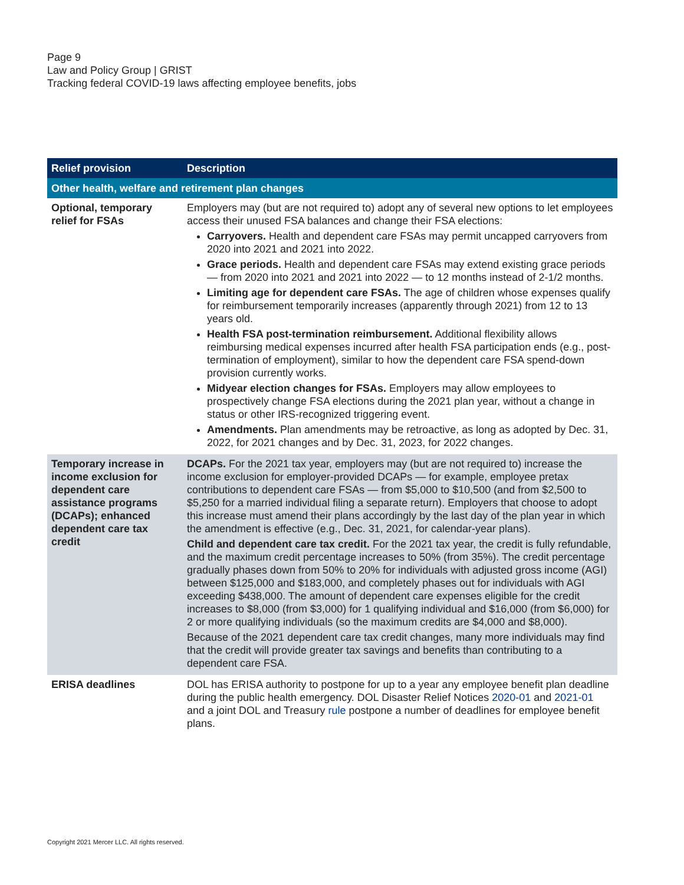Page 9
Law and Policy Group | GRIST
Tracking federal COVID-19 laws affecting employee benefits, jobs
| Relief provision | Description |
| --- | --- |
| Other health, welfare and retirement plan changes | |
| Optional, temporary relief for FSAs | Employers may (but are not required to) adopt any of several new options to let employees access their unused FSA balances and change their FSA elections: Carryovers. Health and dependent care FSAs may permit uncapped carryovers from 2020 into 2021 and 2021 into 2022. Grace periods. Health and dependent care FSAs may extend existing grace periods — from 2020 into 2021 and 2021 into 2022 — to 12 months instead of 2-1/2 months. Limiting age for dependent care FSAs. The age of children whose expenses qualify for reimbursement temporarily increases (apparently through 2021) from 12 to 13 years old. Health FSA post-termination reimbursement. Additional flexibility allows reimbursing medical expenses incurred after health FSA participation ends (e.g., post-termination of employment), similar to how the dependent care FSA spend-down provision currently works. Midyear election changes for FSAs. Employers may allow employees to prospectively change FSA elections during the 2021 plan year, without a change in status or other IRS-recognized triggering event. Amendments. Plan amendments may be retroactive, as long as adopted by Dec. 31, 2022, for 2021 changes and by Dec. 31, 2023, for 2022 changes. |
| Temporary increase in income exclusion for dependent care assistance programs (DCAPs); enhanced dependent care tax credit | DCAPs. For the 2021 tax year, employers may (but are not required to) increase the income exclusion for employer-provided DCAPs — for example, employee pretax contributions to dependent care FSAs — from $5,000 to $10,500 (and from $2,500 to $5,250 for a married individual filing a separate return). Employers that choose to adopt this increase must amend their plans accordingly by the last day of the plan year in which the amendment is effective (e.g., Dec. 31, 2021, for calendar-year plans). Child and dependent care tax credit. For the 2021 tax year, the credit is fully refundable, and the maximum credit percentage increases to 50% (from 35%). The credit percentage gradually phases down from 50% to 20% for individuals with adjusted gross income (AGI) between $125,000 and $183,000, and completely phases out for individuals with AGI exceeding $438,000. The amount of dependent care expenses eligible for the credit increases to $8,000 (from $3,000) for 1 qualifying individual and $16,000 (from $6,000) for 2 or more qualifying individuals (so the maximum credits are $4,000 and $8,000). Because of the 2021 dependent care tax credit changes, many more individuals may find that the credit will provide greater tax savings and benefits than contributing to a dependent care FSA. |
| ERISA deadlines | DOL has ERISA authority to postpone for up to a year any employee benefit plan deadline during the public health emergency. DOL Disaster Relief Notices 2020-01 and 2021-01 and a joint DOL and Treasury rule postpone a number of deadlines for employee benefit plans. |
Copyright 2021 Mercer LLC. All rights reserved.